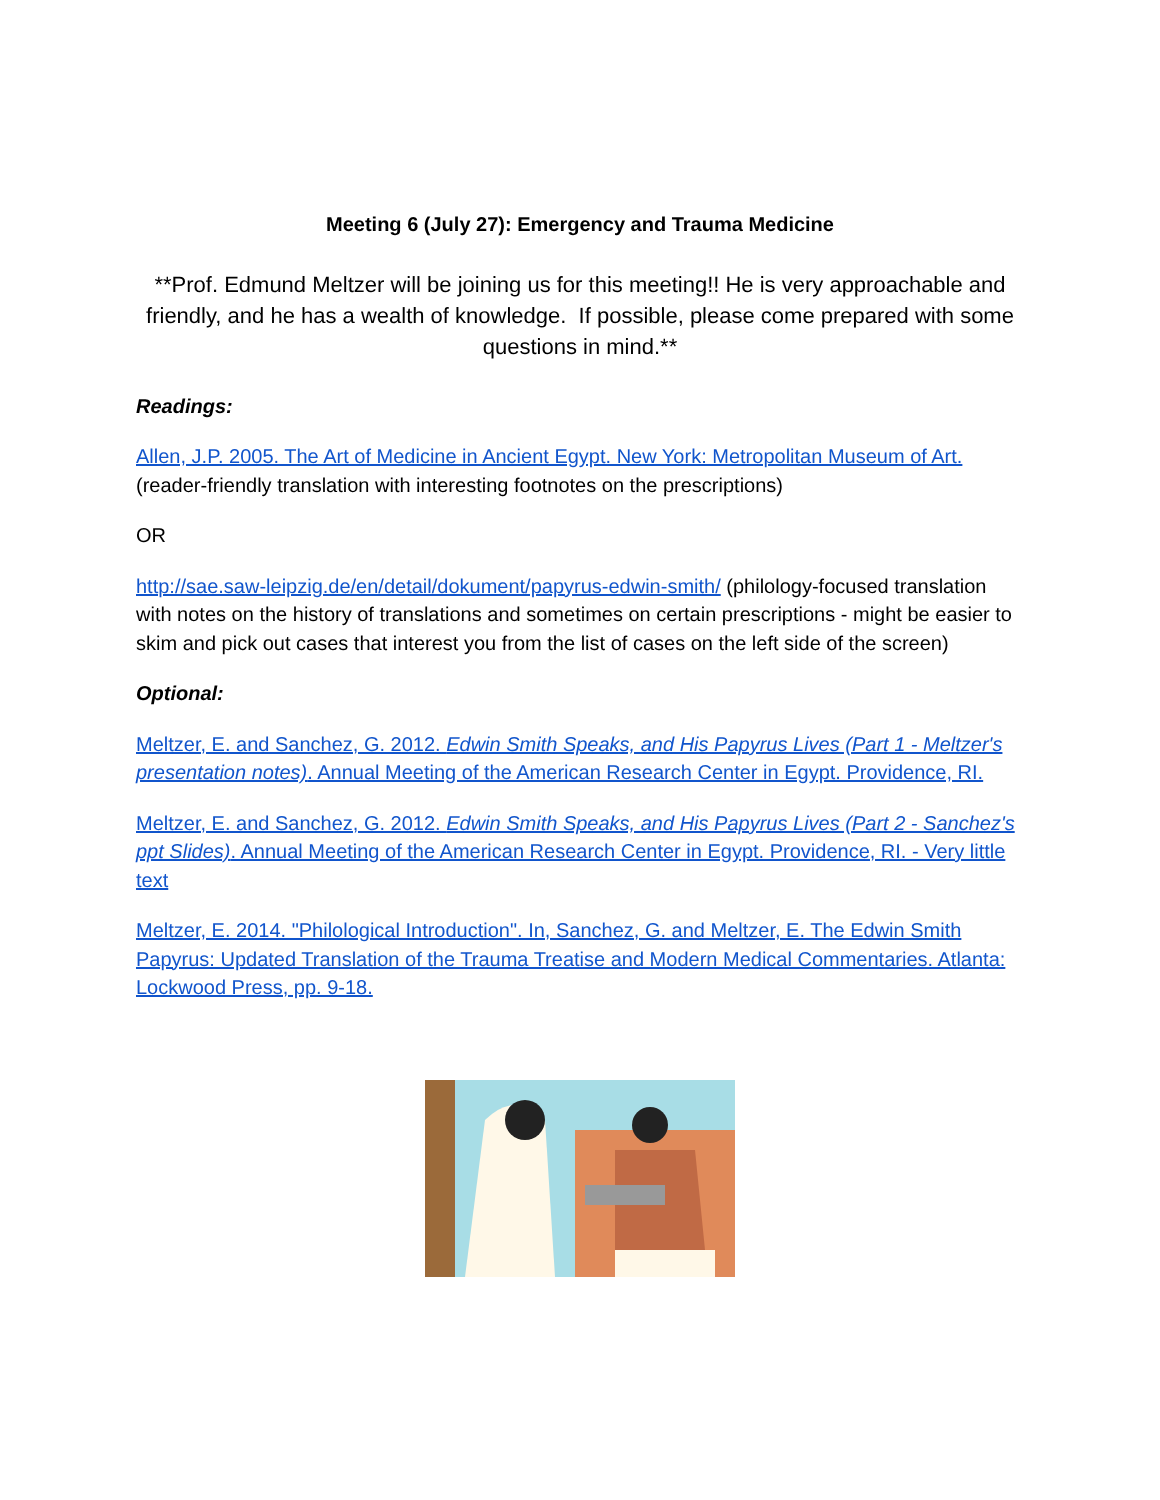Meeting 6 (July 27): Emergency and Trauma Medicine
**Prof. Edmund Meltzer will be joining us for this meeting!! He is very approachable and friendly, and he has a wealth of knowledge. If possible, please come prepared with some questions in mind.**
Readings:
Allen, J.P. 2005. The Art of Medicine in Ancient Egypt. New York: Metropolitan Museum of Art. (reader-friendly translation with interesting footnotes on the prescriptions)
OR
http://sae.saw-leipzig.de/en/detail/dokument/papyrus-edwin-smith/ (philology-focused translation with notes on the history of translations and sometimes on certain prescriptions - might be easier to skim and pick out cases that interest you from the list of cases on the left side of the screen)
Optional:
Meltzer, E. and Sanchez, G. 2012. Edwin Smith Speaks, and His Papyrus Lives (Part 1 - Meltzer's presentation notes). Annual Meeting of the American Research Center in Egypt. Providence, RI.
Meltzer, E. and Sanchez, G. 2012. Edwin Smith Speaks, and His Papyrus Lives (Part 2 - Sanchez's ppt Slides). Annual Meeting of the American Research Center in Egypt. Providence, RI. - Very little text
Meltzer, E. 2014. "Philological Introduction". In, Sanchez, G. and Meltzer, E. The Edwin Smith Papyrus: Updated Translation of the Trauma Treatise and Modern Medical Commentaries. Atlanta: Lockwood Press, pp. 9-18.